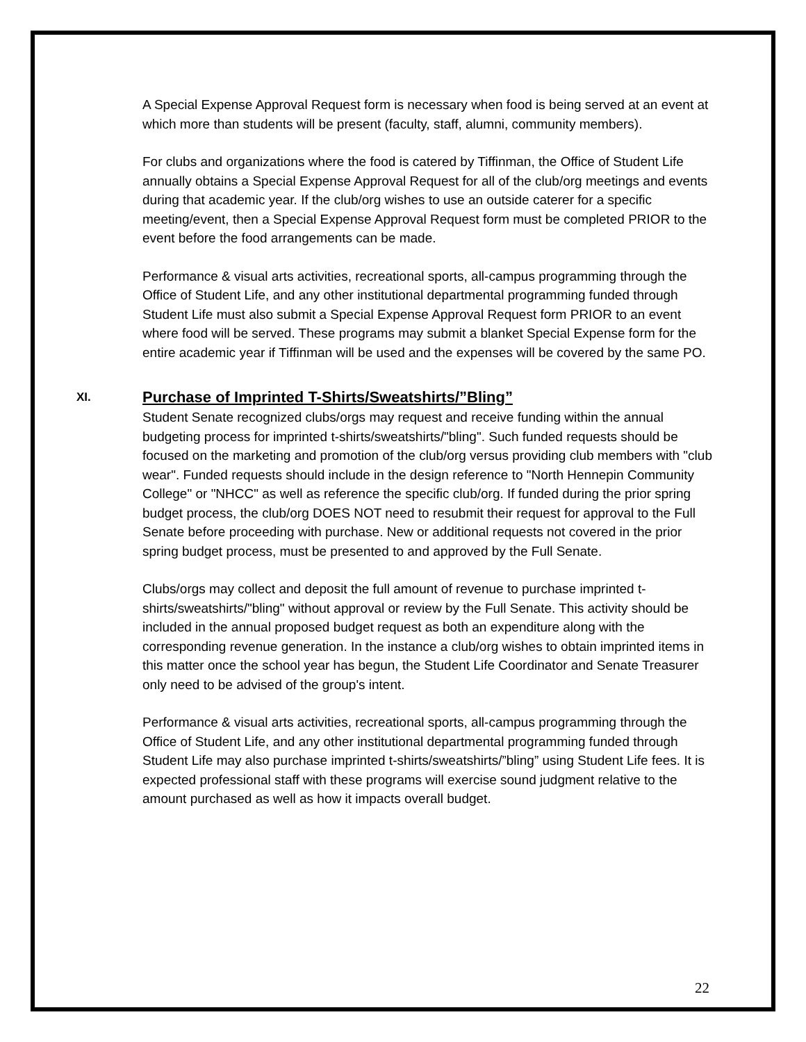A Special Expense Approval Request form is necessary when food is being served at an event at which more than students will be present (faculty, staff, alumni, community members).
For clubs and organizations where the food is catered by Tiffinman, the Office of Student Life annually obtains a Special Expense Approval Request for all of the club/org meetings and events during that academic year. If the club/org wishes to use an outside caterer for a specific meeting/event, then a Special Expense Approval Request form must be completed PRIOR to the event before the food arrangements can be made.
Performance & visual arts activities, recreational sports, all-campus programming through the Office of Student Life, and any other institutional departmental programming funded through Student Life must also submit a Special Expense Approval Request form PRIOR to an event where food will be served. These programs may submit a blanket Special Expense form for the entire academic year if Tiffinman will be used and the expenses will be covered by the same PO.
XI. Purchase of Imprinted T-Shirts/Sweatshirts/”Bling”
Student Senate recognized clubs/orgs may request and receive funding within the annual budgeting process for imprinted t-shirts/sweatshirts/"bling". Such funded requests should be focused on the marketing and promotion of the club/org versus providing club members with "club wear". Funded requests should include in the design reference to "North Hennepin Community College" or "NHCC" as well as reference the specific club/org. If funded during the prior spring budget process, the club/org DOES NOT need to resubmit their request for approval to the Full Senate before proceeding with purchase. New or additional requests not covered in the prior spring budget process, must be presented to and approved by the Full Senate.
Clubs/orgs may collect and deposit the full amount of revenue to purchase imprinted t-shirts/sweatshirts/"bling" without approval or review by the Full Senate. This activity should be included in the annual proposed budget request as both an expenditure along with the corresponding revenue generation. In the instance a club/org wishes to obtain imprinted items in this matter once the school year has begun, the Student Life Coordinator and Senate Treasurer only need to be advised of the group's intent.
Performance & visual arts activities, recreational sports, all-campus programming through the Office of Student Life, and any other institutional departmental programming funded through Student Life may also purchase imprinted t-shirts/sweatshirts/”bling” using Student Life fees. It is expected professional staff with these programs will exercise sound judgment relative to the amount purchased as well as how it impacts overall budget.
22